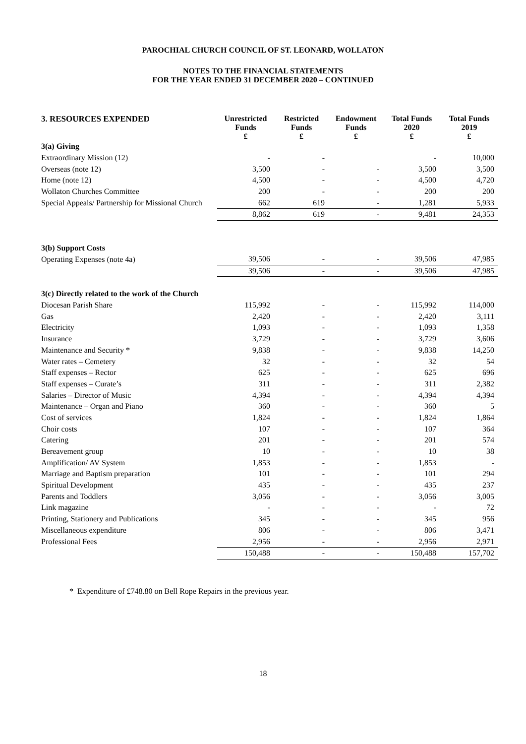PAROCHIAL CHURCH COUNCIL OF ST. LEONARD, WOLLATON
NOTES TO THE FINANCIAL STATEMENTS
FOR THE YEAR ENDED 31 DECEMBER 2020 – CONTINUED
| 3. RESOURCES EXPENDED | Unrestricted Funds £ | Restricted Funds £ | Endowment Funds £ | Total Funds 2020 £ | Total Funds 2019 £ |
| --- | --- | --- | --- | --- | --- |
| 3(a) Giving | | | | | |
| Extraordinary Mission (12) | - | - | | - | 10,000 |
| Overseas (note 12) | 3,500 | - | - | 3,500 | 3,500 |
| Home (note 12) | 4,500 | - | - | 4,500 | 4,720 |
| Wollaton Churches Committee | 200 | - | - | 200 | 200 |
| Special Appeals/ Partnership for Missional Church | 662 | 619 | - | 1,281 | 5,933 |
| | 8,862 | 619 | - | 9,481 | 24,353 |
| 3(b) Support Costs | | | | | |
| Operating Expenses (note 4a) | 39,506 | - | - | 39,506 | 47,985 |
| | 39,506 | - | - | 39,506 | 47,985 |
| 3(c) Directly related to the work of the Church | | | | | |
| Diocesan Parish Share | 115,992 | - | - | 115,992 | 114,000 |
| Gas | 2,420 | - | - | 2,420 | 3,111 |
| Electricity | 1,093 | - | - | 1,093 | 1,358 |
| Insurance | 3,729 | - | - | 3,729 | 3,606 |
| Maintenance and Security * | 9,838 | - | - | 9,838 | 14,250 |
| Water rates – Cemetery | 32 | - | - | 32 | 54 |
| Staff expenses – Rector | 625 | - | - | 625 | 696 |
| Staff expenses – Curate’s | 311 | - | - | 311 | 2,382 |
| Salaries – Director of Music | 4,394 | - | - | 4,394 | 4,394 |
| Maintenance – Organ and Piano | 360 | - | - | 360 | 5 |
| Cost of services | 1,824 | - | - | 1,824 | 1,864 |
| Choir costs | 107 | - | - | 107 | 364 |
| Catering | 201 | - | - | 201 | 574 |
| Bereavement group | 10 | - | - | 10 | 38 |
| Amplification/ AV System | 1,853 | - | - | 1,853 | - |
| Marriage and Baptism preparation | 101 | - | - | 101 | 294 |
| Spiritual Development | 435 | - | - | 435 | 237 |
| Parents and Toddlers | 3,056 | - | - | 3,056 | 3,005 |
| Link magazine | - | - | - | - | 72 |
| Printing, Stationery and Publications | 345 | - | - | 345 | 956 |
| Miscellaneous expenditure | 806 | - | - | 806 | 3,471 |
| Professional Fees | 2,956 | - | - | 2,956 | 2,971 |
| | 150,488 | - | - | 150,488 | 157,702 |
* Expenditure of £748.80 on Bell Rope Repairs in the previous year.
18